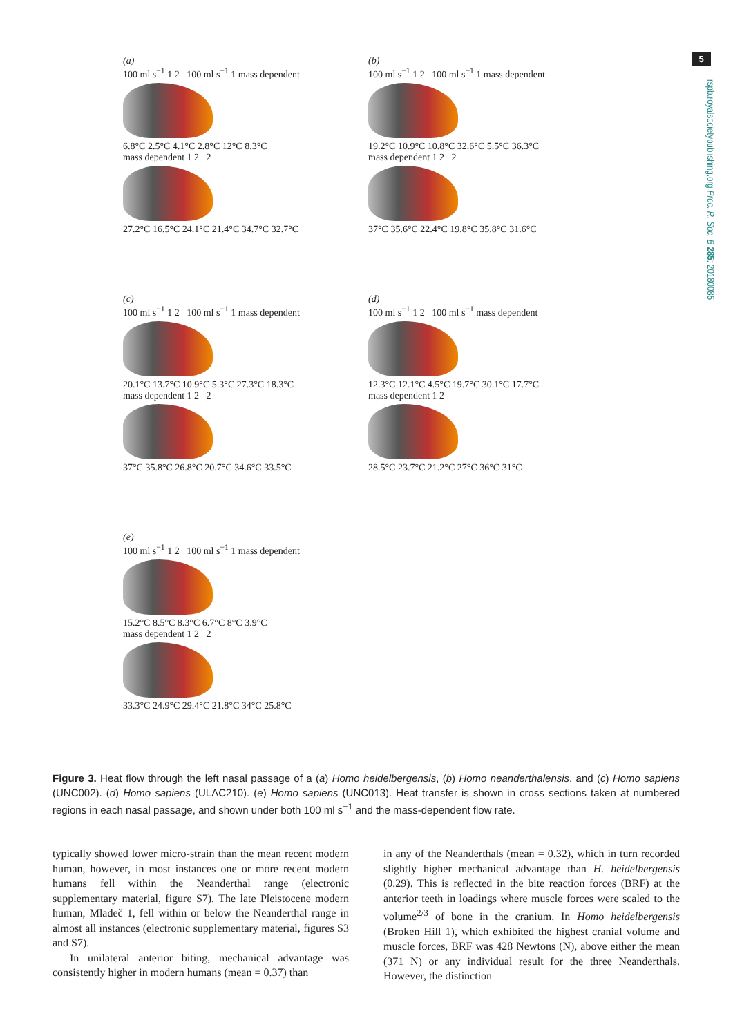5
rspb.royalsocietypublishing.org Proc. R. Soc. B 285: 20180085
(a)
100 ml s<sup>−1</sup> 1 2 100 ml s<sup>−1</sup> 1 mass dependent
6.8°C 2.5°C 4.1°C 2.8°C 12°C 8.3°C
mass dependent 1 2 2
27.2°C 16.5°C 24.1°C 21.4°C 34.7°C 32.7°C
(b)
100 ml s<sup>−1</sup> 1 2 100 ml s<sup>−1</sup> 1 mass dependent
19.2°C 10.9°C 10.8°C 32.6°C 5.5°C 36.3°C
mass dependent 1 2 2
37°C 35.6°C 22.4°C 19.8°C 35.8°C 31.6°C
(c)
100 ml s<sup>−1</sup> 1 2 100 ml s<sup>−1</sup> 1 mass dependent
20.1°C 13.7°C 10.9°C 5.3°C 27.3°C 18.3°C
mass dependent 1 2 2
37°C 35.8°C 26.8°C 20.7°C 34.6°C 33.5°C
(d)
100 ml s<sup>−1</sup> 1 2 100 ml s<sup>−1</sup> mass dependent
12.3°C 12.1°C 4.5°C 19.7°C 30.1°C 17.7°C
mass dependent 1 2
28.5°C 23.7°C 21.2°C 27°C 36°C 31°C
(e)
100 ml s<sup>−1</sup> 1 2 100 ml s<sup>−1</sup> 1 mass dependent
15.2°C 8.5°C 8.3°C 6.7°C 8°C 3.9°C
mass dependent 1 2 2
33.3°C 24.9°C 29.4°C 21.8°C 34°C 25.8°C
Figure 3. Heat flow through the left nasal passage of a (a) Homo heidelbergensis, (b) Homo neanderthalensis, and (c) Homo sapiens (UNC002). (d) Homo sapiens (ULAC210). (e) Homo sapiens (UNC013). Heat transfer is shown in cross sections taken at numbered regions in each nasal passage, and shown under both 100 ml s<sup>−1</sup> and the mass-dependent flow rate.
typically showed lower micro-strain than the mean recent modern human, however, in most instances one or more recent modern humans fell within the Neanderthal range (electronic supplementary material, figure S7). The late Pleistocene modern human, Mladeč 1, fell within or below the Neanderthal range in almost all instances (electronic supplementary material, figures S3 and S7).
In unilateral anterior biting, mechanical advantage was consistently higher in modern humans (mean = 0.37) than
in any of the Neanderthals (mean = 0.32), which in turn recorded slightly higher mechanical advantage than H. heidelbergensis (0.29). This is reflected in the bite reaction forces (BRF) at the anterior teeth in loadings where muscle forces were scaled to the volume<sup>2/3</sup> of bone in the cranium. In Homo heidelbergensis (Broken Hill 1), which exhibited the highest cranial volume and muscle forces, BRF was 428 Newtons (N), above either the mean (371 N) or any individual result for the three Neanderthals. However, the distinction